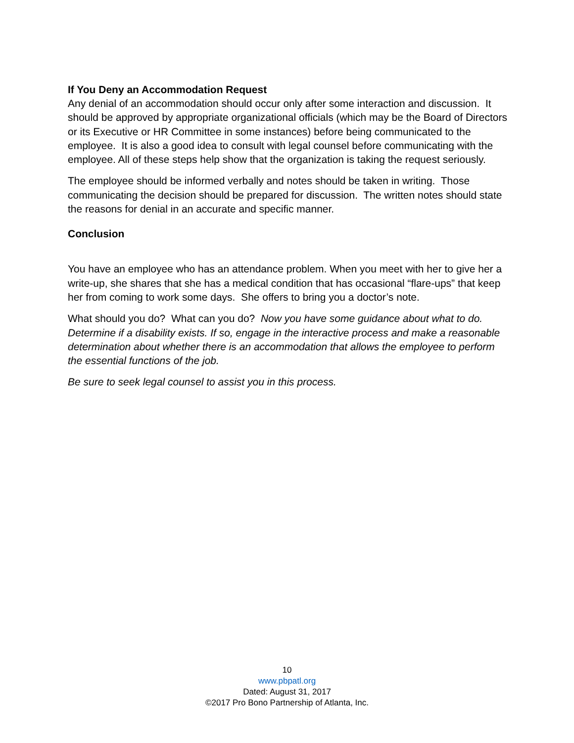If You Deny an Accommodation Request
Any denial of an accommodation should occur only after some interaction and discussion. It should be approved by appropriate organizational officials (which may be the Board of Directors or its Executive or HR Committee in some instances) before being communicated to the employee. It is also a good idea to consult with legal counsel before communicating with the employee. All of these steps help show that the organization is taking the request seriously.
The employee should be informed verbally and notes should be taken in writing. Those communicating the decision should be prepared for discussion. The written notes should state the reasons for denial in an accurate and specific manner.
Conclusion
You have an employee who has an attendance problem. When you meet with her to give her a write-up, she shares that she has a medical condition that has occasional “flare-ups” that keep her from coming to work some days. She offers to bring you a doctor’s note.
What should you do? What can you do? Now you have some guidance about what to do. Determine if a disability exists. If so, engage in the interactive process and make a reasonable determination about whether there is an accommodation that allows the employee to perform the essential functions of the job.
Be sure to seek legal counsel to assist you in this process.
10
www.pbpatl.org
Dated: August 31, 2017
©2017 Pro Bono Partnership of Atlanta, Inc.